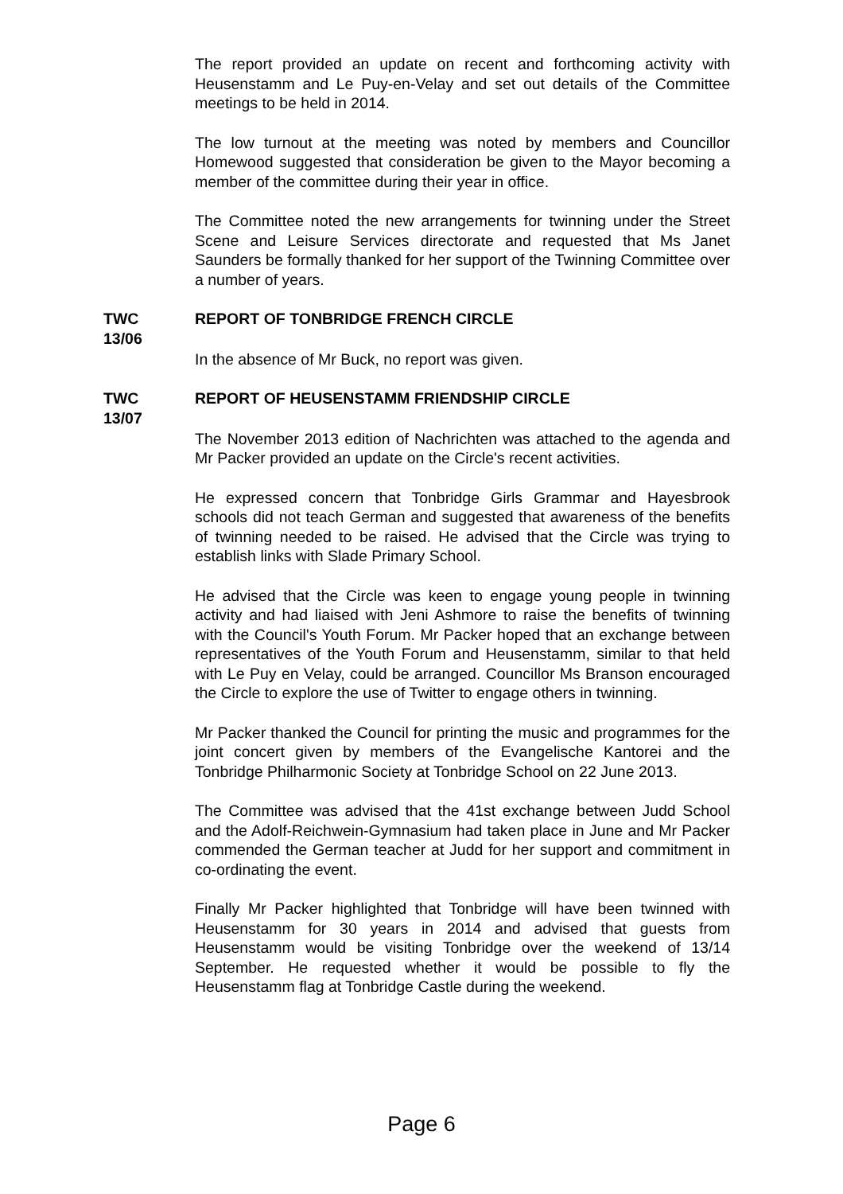The report provided an update on recent and forthcoming activity with Heusenstamm and Le Puy-en-Velay and set out details of the Committee meetings to be held in 2014.
The low turnout at the meeting was noted by members and Councillor Homewood suggested that consideration be given to the Mayor becoming a member of the committee during their year in office.
The Committee noted the new arrangements for twinning under the Street Scene and Leisure Services directorate and requested that Ms Janet Saunders be formally thanked for her support of the Twinning Committee over a number of years.
TWC
13/06
REPORT OF TONBRIDGE FRENCH CIRCLE
In the absence of Mr Buck, no report was given.
TWC
13/07
REPORT OF HEUSENSTAMM FRIENDSHIP CIRCLE
The November 2013 edition of Nachrichten was attached to the agenda and Mr Packer provided an update on the Circle's recent activities.
He expressed concern that Tonbridge Girls Grammar and Hayesbrook schools did not teach German and suggested that awareness of the benefits of twinning needed to be raised. He advised that the Circle was trying to establish links with Slade Primary School.
He advised that the Circle was keen to engage young people in twinning activity and had liaised with Jeni Ashmore to raise the benefits of twinning with the Council's Youth Forum. Mr Packer hoped that an exchange between representatives of the Youth Forum and Heusenstamm, similar to that held with Le Puy en Velay, could be arranged. Councillor Ms Branson encouraged the Circle to explore the use of Twitter to engage others in twinning.
Mr Packer thanked the Council for printing the music and programmes for the joint concert given by members of the Evangelische Kantorei and the Tonbridge Philharmonic Society at Tonbridge School on 22 June 2013.
The Committee was advised that the 41st exchange between Judd School and the Adolf-Reichwein-Gymnasium had taken place in June and Mr Packer commended the German teacher at Judd for her support and commitment in co-ordinating the event.
Finally Mr Packer highlighted that Tonbridge will have been twinned with Heusenstamm for 30 years in 2014 and advised that guests from Heusenstamm would be visiting Tonbridge over the weekend of 13/14 September. He requested whether it would be possible to fly the Heusenstamm flag at Tonbridge Castle during the weekend.
Page 6